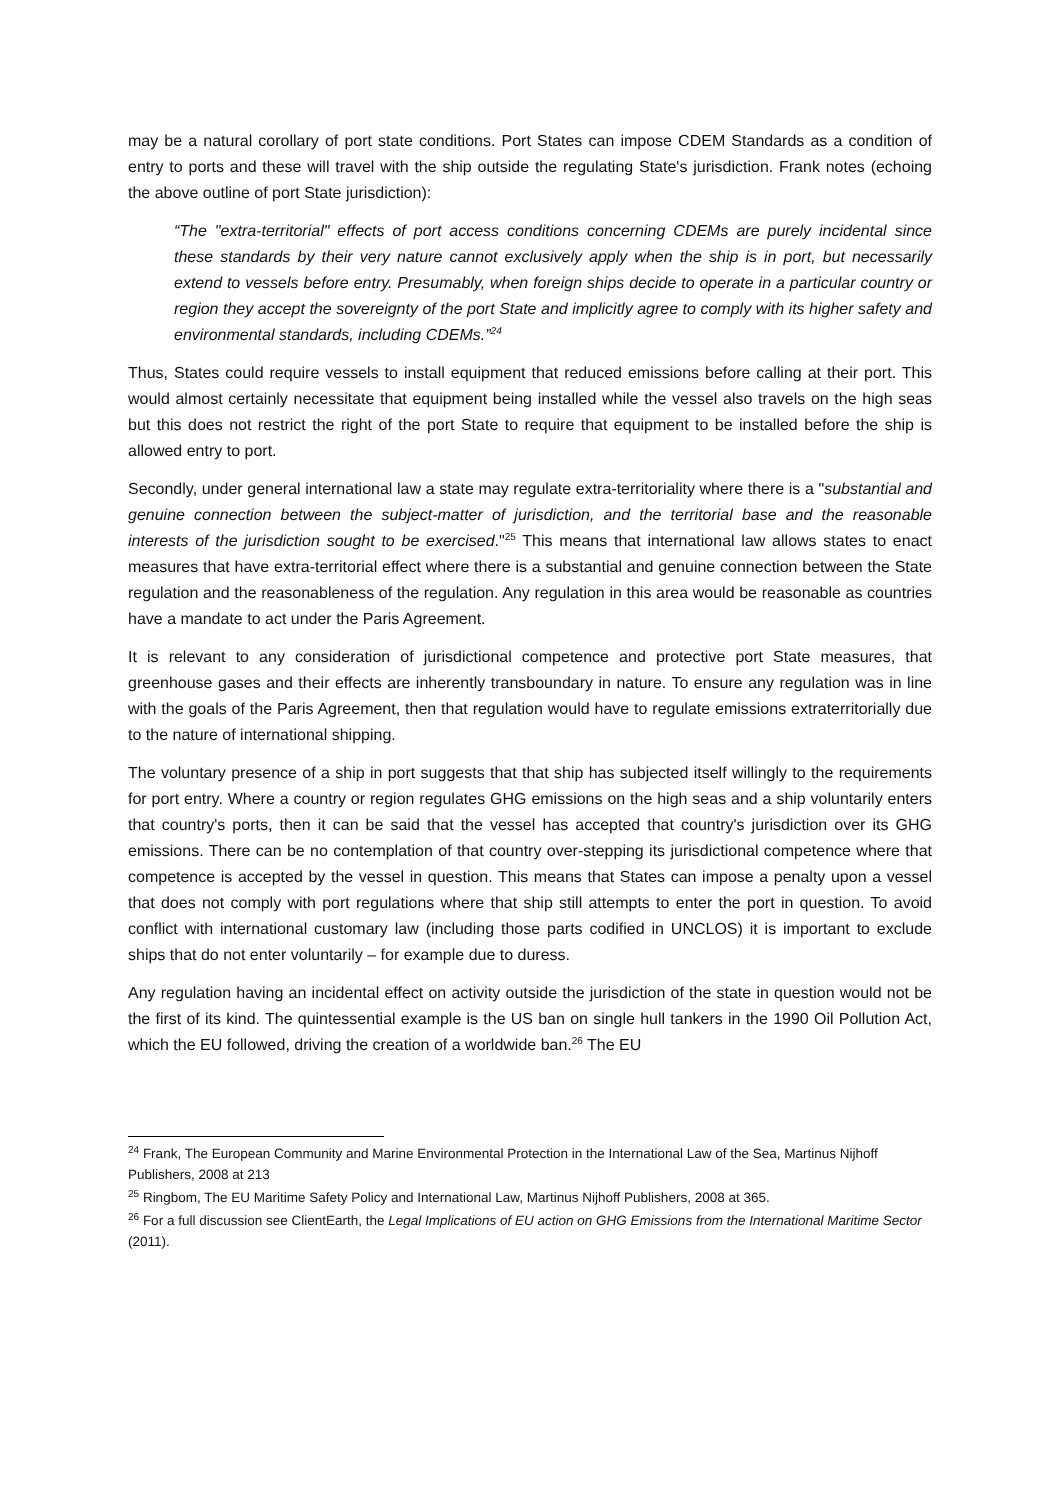may be a natural corollary of port state conditions. Port States can impose CDEM Standards as a condition of entry to ports and these will travel with the ship outside the regulating State's jurisdiction. Frank notes (echoing the above outline of port State jurisdiction):
“The "extra-territorial" effects of port access conditions concerning CDEMs are purely incidental since these standards by their very nature cannot exclusively apply when the ship is in port, but necessarily extend to vessels before entry. Presumably, when foreign ships decide to operate in a particular country or region they accept the sovereignty of the port State and implicitly agree to comply with its higher safety and environmental standards, including CDEMs.”<sup>24</sup>
Thus, States could require vessels to install equipment that reduced emissions before calling at their port. This would almost certainly necessitate that equipment being installed while the vessel also travels on the high seas but this does not restrict the right of the port State to require that equipment to be installed before the ship is allowed entry to port.
Secondly, under general international law a state may regulate extra-territoriality where there is a "substantial and genuine connection between the subject-matter of jurisdiction, and the territorial base and the reasonable interests of the jurisdiction sought to be exercised."<sup>25</sup> This means that international law allows states to enact measures that have extra-territorial effect where there is a substantial and genuine connection between the State regulation and the reasonableness of the regulation. Any regulation in this area would be reasonable as countries have a mandate to act under the Paris Agreement.
It is relevant to any consideration of jurisdictional competence and protective port State measures, that greenhouse gases and their effects are inherently transboundary in nature. To ensure any regulation was in line with the goals of the Paris Agreement, then that regulation would have to regulate emissions extraterritorially due to the nature of international shipping.
The voluntary presence of a ship in port suggests that that ship has subjected itself willingly to the requirements for port entry. Where a country or region regulates GHG emissions on the high seas and a ship voluntarily enters that country's ports, then it can be said that the vessel has accepted that country's jurisdiction over its GHG emissions. There can be no contemplation of that country over-stepping its jurisdictional competence where that competence is accepted by the vessel in question. This means that States can impose a penalty upon a vessel that does not comply with port regulations where that ship still attempts to enter the port in question. To avoid conflict with international customary law (including those parts codified in UNCLOS) it is important to exclude ships that do not enter voluntarily – for example due to duress.
Any regulation having an incidental effect on activity outside the jurisdiction of the state in question would not be the first of its kind. The quintessential example is the US ban on single hull tankers in the 1990 Oil Pollution Act, which the EU followed, driving the creation of a worldwide ban.<sup>26</sup> The EU
<sup>24</sup> Frank, The European Community and Marine Environmental Protection in the International Law of the Sea, Martinus Nijhoff Publishers, 2008 at 213
<sup>25</sup> Ringbom, The EU Maritime Safety Policy and International Law, Martinus Nijhoff Publishers, 2008 at 365.
<sup>26</sup> For a full discussion see ClientEarth, the Legal Implications of EU action on GHG Emissions from the International Maritime Sector (2011).